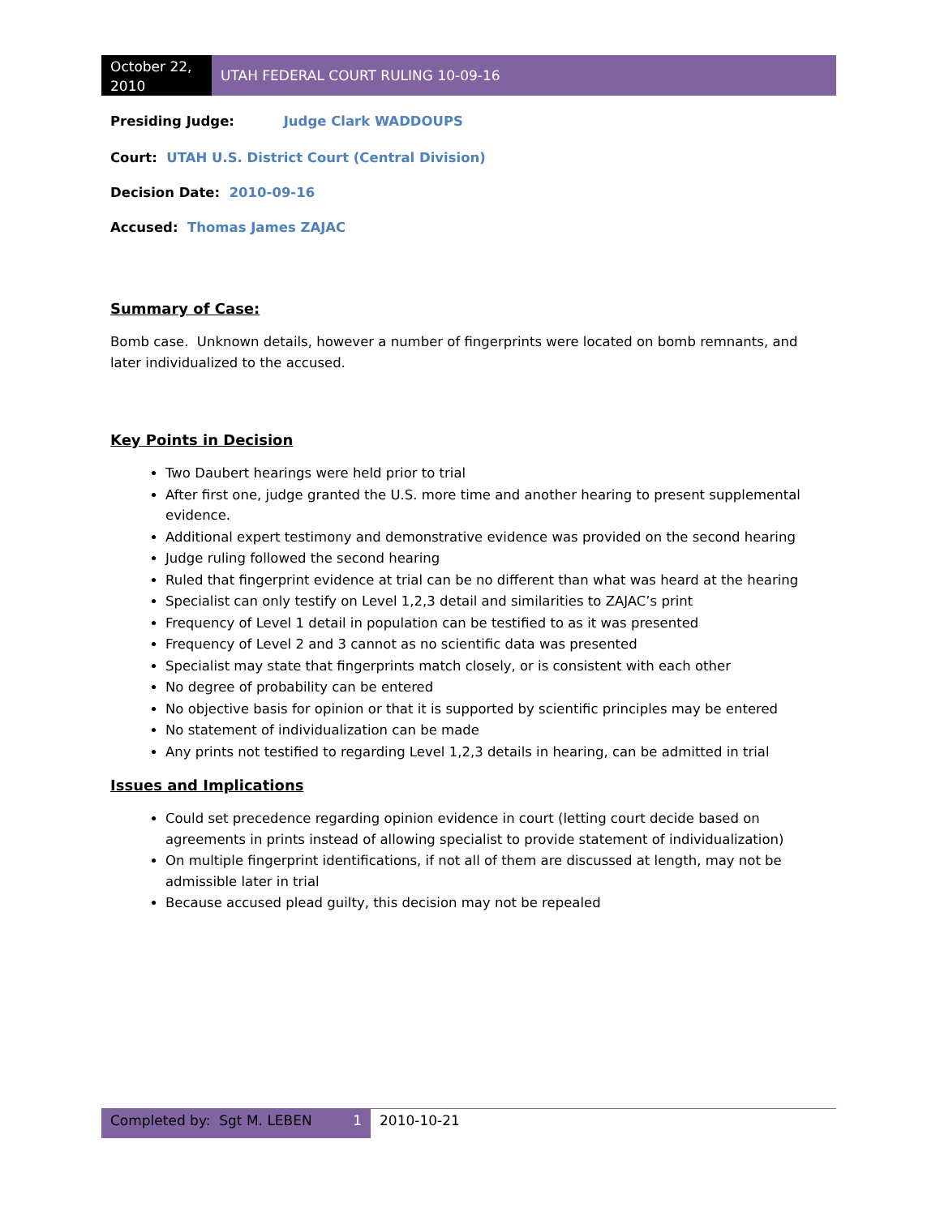October 22,
2010
UTAH FEDERAL COURT RULING 10-09-16
Presiding Judge: Judge Clark WADDOUPS
Court: UTAH U.S. District Court (Central Division)
Decision Date: 2010-09-16
Accused: Thomas James ZAJAC
Summary of Case:
Bomb case. Unknown details, however a number of fingerprints were located on bomb remnants, and later individualized to the accused.
Key Points in Decision
Two Daubert hearings were held prior to trial
After first one, judge granted the U.S. more time and another hearing to present supplemental evidence.
Additional expert testimony and demonstrative evidence was provided on the second hearing
Judge ruling followed the second hearing
Ruled that fingerprint evidence at trial can be no different than what was heard at the hearing
Specialist can only testify on Level 1,2,3 detail and similarities to ZAJAC’s print
Frequency of Level 1 detail in population can be testified to as it was presented
Frequency of Level 2 and 3 cannot as no scientific data was presented
Specialist may state that fingerprints match closely, or is consistent with each other
No degree of probability can be entered
No objective basis for opinion or that it is supported by scientific principles may be entered
No statement of individualization can be made
Any prints not testified to regarding Level 1,2,3 details in hearing, can be admitted in trial
Issues and Implications
Could set precedence regarding opinion evidence in court (letting court decide based on agreements in prints instead of allowing specialist to provide statement of individualization)
On multiple fingerprint identifications, if not all of them are discussed at length, may not be admissible later in trial
Because accused plead guilty, this decision may not be repealed
Completed by: Sgt M. LEBEN 1 2010-10-21